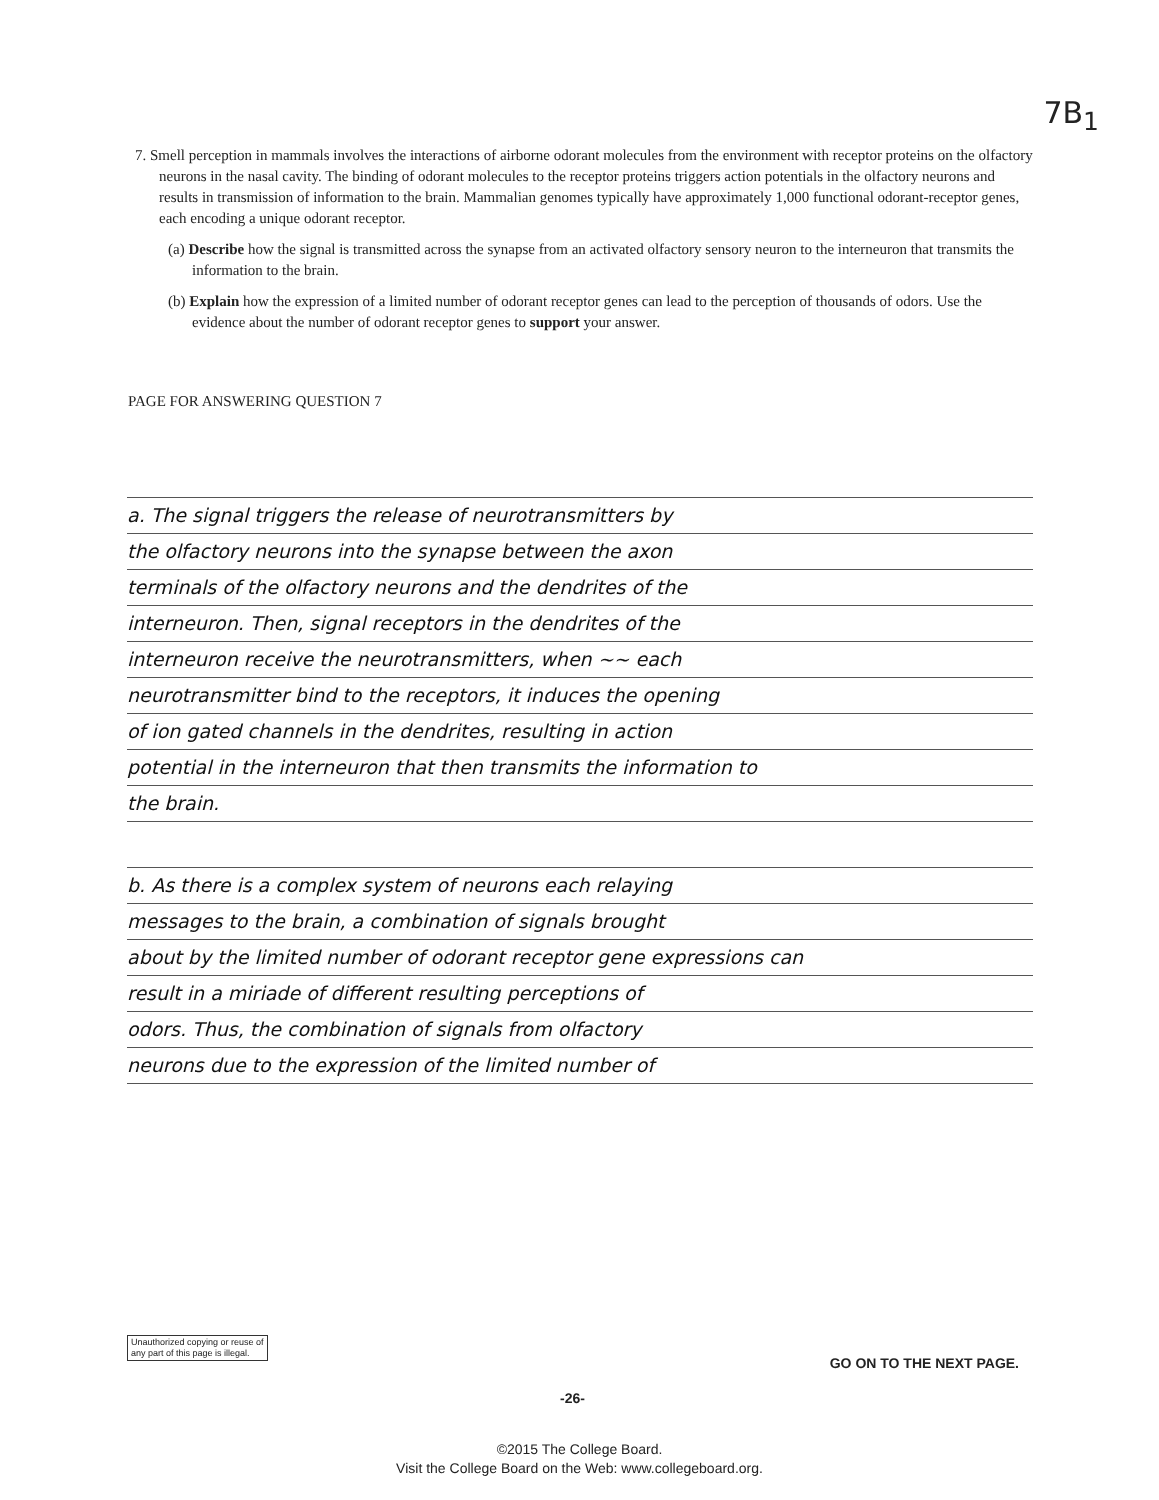7B<sub>1</sub>
7. Smell perception in mammals involves the interactions of airborne odorant molecules from the environment with receptor proteins on the olfactory neurons in the nasal cavity. The binding of odorant molecules to the receptor proteins triggers action potentials in the olfactory neurons and results in transmission of information to the brain. Mammalian genomes typically have approximately 1,000 functional odorant-receptor genes, each encoding a unique odorant receptor.
(a) Describe how the signal is transmitted across the synapse from an activated olfactory sensory neuron to the interneuron that transmits the information to the brain.
(b) Explain how the expression of a limited number of odorant receptor genes can lead to the perception of thousands of odors. Use the evidence about the number of odorant receptor genes to support your answer.
PAGE FOR ANSWERING QUESTION 7
a. The signal triggers the release of neurotransmitters by
the olfactory neurons into the synapse between the axon
terminals of the olfactory neurons and the dendrites of the
interneuron. Then, signal receptors in the dendrites of the
interneuron receive the neurotransmitters, when ~~ each
neurotransmitter bind to the receptors, it induces the opening
of ion gated channels in the dendrites, resulting in action
potential in the interneuron that then transmits the information to
the brain.
b. As there is a complex system of neurons each relaying
messages to the brain, a combination of signals brought
about by the limited number of odorant receptor gene expressions can
result in a miriade of different resulting perceptions of
odors. Thus, the combination of signals from olfactory
neurons due to the expression of the limited number of
Unauthorized copying or reuse of
any part of this page is illegal.
GO ON TO THE NEXT PAGE.
-26-
©2015 The College Board.
Visit the College Board on the Web: www.collegeboard.org.